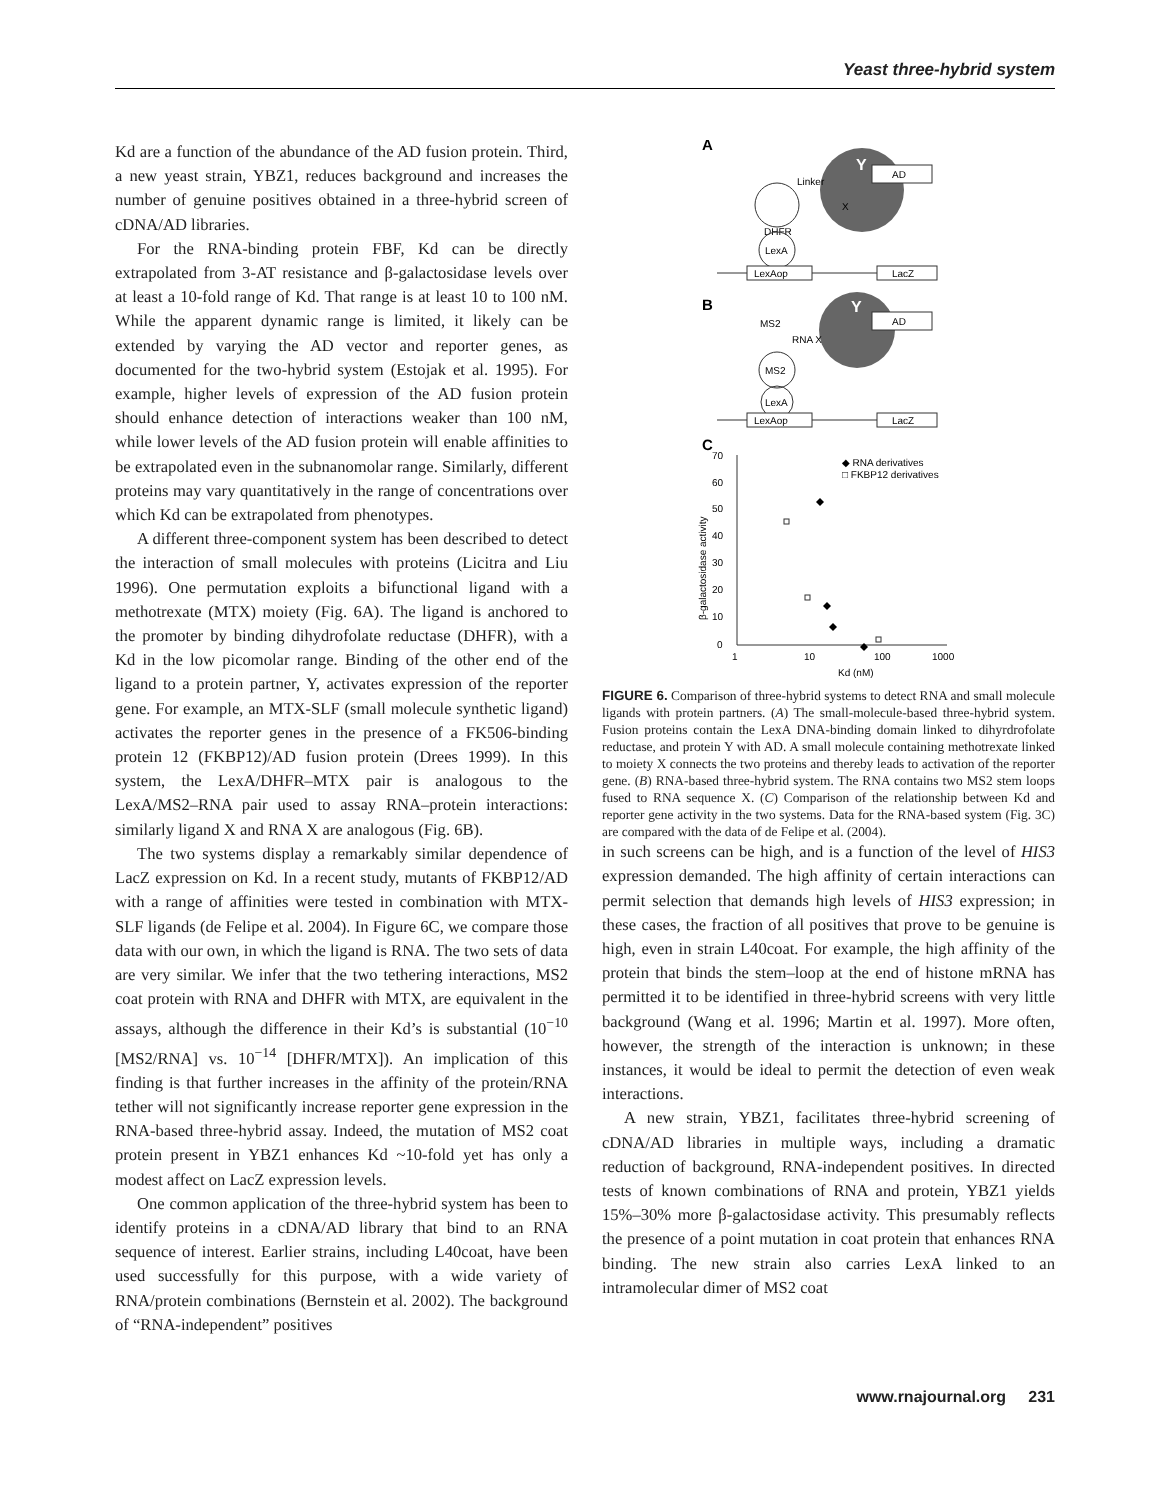Yeast three-hybrid system
Kd are a function of the abundance of the AD fusion protein. Third, a new yeast strain, YBZ1, reduces background and increases the number of genuine positives obtained in a three-hybrid screen of cDNA/AD libraries.
For the RNA-binding protein FBF, Kd can be directly extrapolated from 3-AT resistance and β-galactosidase levels over at least a 10-fold range of Kd. That range is at least 10 to 100 nM. While the apparent dynamic range is limited, it likely can be extended by varying the AD vector and reporter genes, as documented for the two-hybrid system (Estojak et al. 1995). For example, higher levels of expression of the AD fusion protein should enhance detection of interactions weaker than 100 nM, while lower levels of the AD fusion protein will enable affinities to be extrapolated even in the subnanomolar range. Similarly, different proteins may vary quantitatively in the range of concentrations over which Kd can be extrapolated from phenotypes.
A different three-component system has been described to detect the interaction of small molecules with proteins (Licitra and Liu 1996). One permutation exploits a bifunctional ligand with a methotrexate (MTX) moiety (Fig. 6A). The ligand is anchored to the promoter by binding dihydrofolate reductase (DHFR), with a Kd in the low picomolar range. Binding of the other end of the ligand to a protein partner, Y, activates expression of the reporter gene. For example, an MTX-SLF (small molecule synthetic ligand) activates the reporter genes in the presence of a FK506-binding protein 12 (FKBP12)/AD fusion protein (Drees 1999). In this system, the LexA/DHFR–MTX pair is analogous to the LexA/MS2–RNA pair used to assay RNA–protein interactions: similarly ligand X and RNA X are analogous (Fig. 6B).
The two systems display a remarkably similar dependence of LacZ expression on Kd. In a recent study, mutants of FKBP12/AD with a range of affinities were tested in combination with MTX-SLF ligands (de Felipe et al. 2004). In Figure 6C, we compare those data with our own, in which the ligand is RNA. The two sets of data are very similar. We infer that the two tethering interactions, MS2 coat protein with RNA and DHFR with MTX, are equivalent in the assays, although the difference in their Kd’s is substantial (10<sup>−10</sup> [MS2/RNA] vs. 10<sup>−14</sup> [DHFR/MTX]). An implication of this finding is that further increases in the affinity of the protein/RNA tether will not significantly increase reporter gene expression in the RNA-based three-hybrid assay. Indeed, the mutation of MS2 coat protein present in YBZ1 enhances Kd ~10-fold yet has only a modest affect on LacZ expression levels.
One common application of the three-hybrid system has been to identify proteins in a cDNA/AD library that bind to an RNA sequence of interest. Earlier strains, including L40coat, have been used successfully for this purpose, with a wide variety of RNA/protein combinations (Bernstein et al. 2002). The background of “RNA-independent” positives
A
Y
AD
DHFR
LexA
Linker
X
LexAop
LacZ
B
Y
AD
MS2
RNA X
MS2
LexA
LexAop
LacZ
C
70
60
50
40
30
20
10
0
1
10
100
1000
Kd (nM)
β-galactosidase activity
◆ RNA derivatives
□ FKBP12 derivatives
FIGURE 6. Comparison of three-hybrid systems to detect RNA and small molecule ligands with protein partners. (A) The small-molecule-based three-hybrid system. Fusion proteins contain the LexA DNA-binding domain linked to dihyrdrofolate reductase, and protein Y with AD. A small molecule containing methotrexate linked to moiety X connects the two proteins and thereby leads to activation of the reporter gene. (B) RNA-based three-hybrid system. The RNA contains two MS2 stem loops fused to RNA sequence X. (C) Comparison of the relationship between Kd and reporter gene activity in the two systems. Data for the RNA-based system (Fig. 3C) are compared with the data of de Felipe et al. (2004).
in such screens can be high, and is a function of the level of HIS3 expression demanded. The high affinity of certain interactions can permit selection that demands high levels of HIS3 expression; in these cases, the fraction of all positives that prove to be genuine is high, even in strain L40coat. For example, the high affinity of the protein that binds the stem–loop at the end of histone mRNA has permitted it to be identified in three-hybrid screens with very little background (Wang et al. 1996; Martin et al. 1997). More often, however, the strength of the interaction is unknown; in these instances, it would be ideal to permit the detection of even weak interactions.
A new strain, YBZ1, facilitates three-hybrid screening of cDNA/AD libraries in multiple ways, including a dramatic reduction of background, RNA-independent positives. In directed tests of known combinations of RNA and protein, YBZ1 yields 15%–30% more β-galactosidase activity. This presumably reflects the presence of a point mutation in coat protein that enhances RNA binding. The new strain also carries LexA linked to an intramolecular dimer of MS2 coat
www.rnajournal.org 231